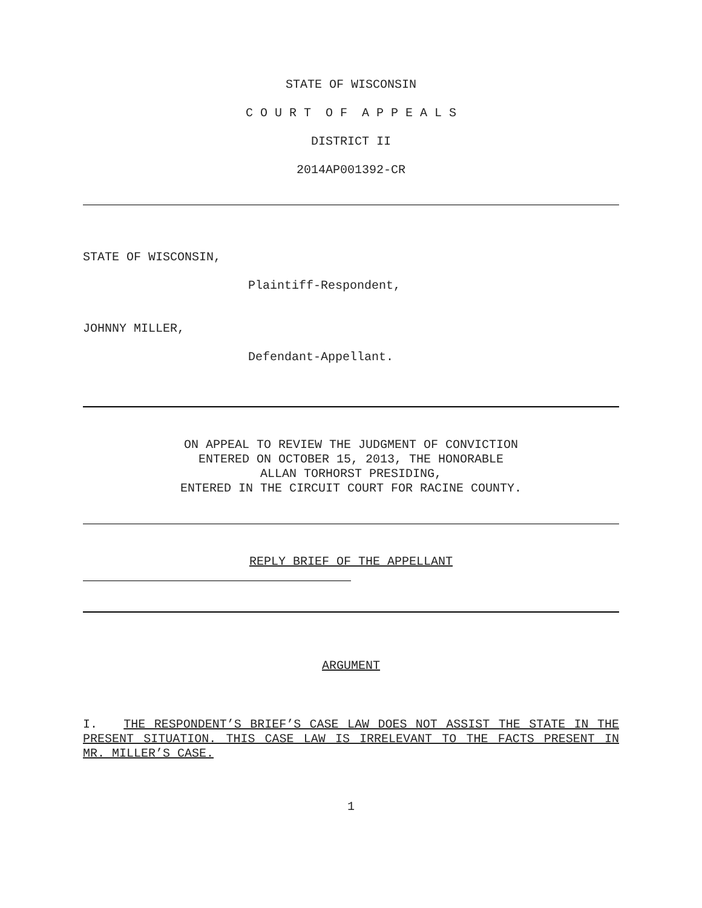STATE OF WISCONSIN
C O U R T O F A P P E A L S
DISTRICT II
2014AP001392-CR
STATE OF WISCONSIN,
Plaintiff-Respondent,
JOHNNY MILLER,
Defendant-Appellant.
ON APPEAL TO REVIEW THE JUDGMENT OF CONVICTION
ENTERED ON OCTOBER 15, 2013, THE HONORABLE
ALLAN TORHORST PRESIDING,
ENTERED IN THE CIRCUIT COURT FOR RACINE COUNTY.
REPLY BRIEF OF THE APPELLANT
ARGUMENT
I. THE RESPONDENT’S BRIEF’S CASE LAW DOES NOT ASSIST THE STATE IN THE PRESENT SITUATION. THIS CASE LAW IS IRRELEVANT TO THE FACTS PRESENT IN MR. MILLER’S CASE.
1